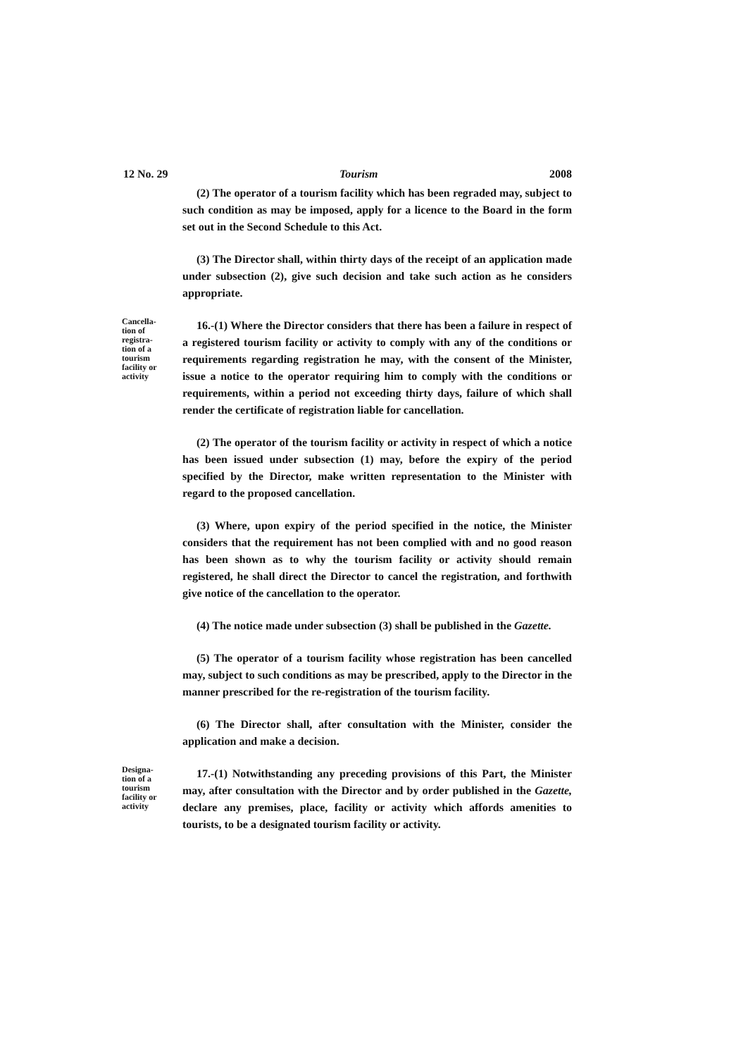12 No. 29 Tourism 2008
(2) The operator of a tourism facility which has been regraded may, subject to such condition as may be imposed, apply for a licence to the Board in the form set out in the Second Schedule to this Act.
(3) The Director shall, within thirty days of the receipt of an application made under subsection (2), give such decision and take such action as he considers appropriate.
Cancella-
tion of
registra-
tion of a
tourism
facility or
activity
16.-(1) Where the Director considers that there has been a failure in respect of a registered tourism facility or activity to comply with any of the conditions or requirements regarding registration he may, with the consent of the Minister, issue a notice to the operator requiring him to comply with the conditions or requirements, within a period not exceeding thirty days, failure of which shall render the certificate of registration liable for cancellation.
(2) The operator of the tourism facility or activity in respect of which a notice has been issued under subsection (1) may, before the expiry of the period specified by the Director, make written representation to the Minister with regard to the proposed cancellation.
(3) Where, upon expiry of the period specified in the notice, the Minister considers that the requirement has not been complied with and no good reason has been shown as to why the tourism facility or activity should remain registered, he shall direct the Director to cancel the registration, and forthwith give notice of the cancellation to the operator.
(4) The notice made under subsection (3) shall be published in the Gazette.
(5) The operator of a tourism facility whose registration has been cancelled may, subject to such conditions as may be prescribed, apply to the Director in the manner prescribed for the re-registration of the tourism facility.
(6) The Director shall, after consultation with the Minister, consider the application and make a decision.
Designa-
tion of a
tourism
facility or
activity
17.-(1) Notwithstanding any preceding provisions of this Part, the Minister may, after consultation with the Director and by order published in the Gazette, declare any premises, place, facility or activity which affords amenities to tourists, to be a designated tourism facility or activity.